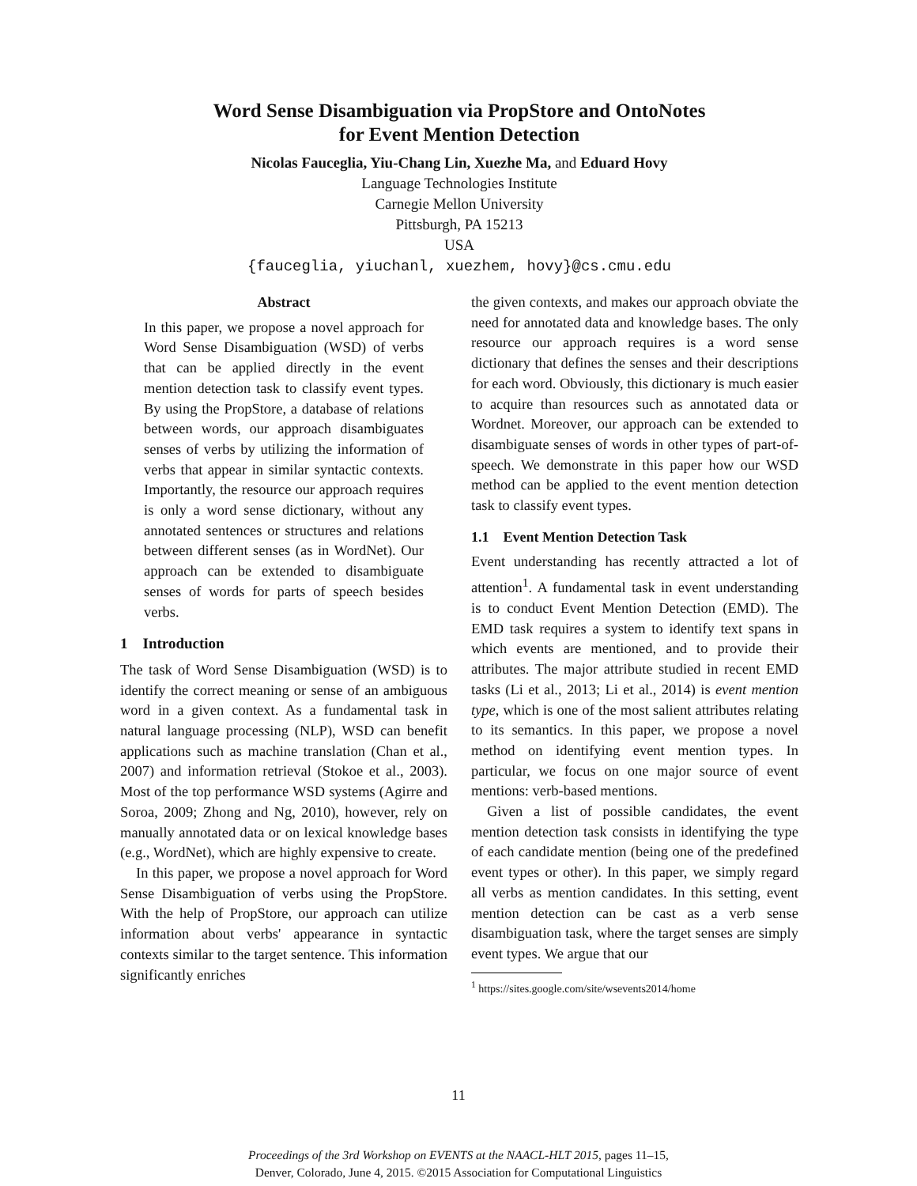Word Sense Disambiguation via PropStore and OntoNotes
for Event Mention Detection
Nicolas Fauceglia, Yiu-Chang Lin, Xuezhe Ma, and Eduard Hovy
Language Technologies Institute
Carnegie Mellon University
Pittsburgh, PA 15213
USA
{fauceglia, yiuchanl, xuezhem, hovy}@cs.cmu.edu
Abstract
In this paper, we propose a novel approach for Word Sense Disambiguation (WSD) of verbs that can be applied directly in the event mention detection task to classify event types. By using the PropStore, a database of relations between words, our approach disambiguates senses of verbs by utilizing the information of verbs that appear in similar syntactic contexts. Importantly, the resource our approach requires is only a word sense dictionary, without any annotated sentences or structures and relations between different senses (as in WordNet). Our approach can be extended to disambiguate senses of words for parts of speech besides verbs.
1 Introduction
The task of Word Sense Disambiguation (WSD) is to identify the correct meaning or sense of an ambiguous word in a given context. As a fundamental task in natural language processing (NLP), WSD can benefit applications such as machine translation (Chan et al., 2007) and information retrieval (Stokoe et al., 2003). Most of the top performance WSD systems (Agirre and Soroa, 2009; Zhong and Ng, 2010), however, rely on manually annotated data or on lexical knowledge bases (e.g., WordNet), which are highly expensive to create.
In this paper, we propose a novel approach for Word Sense Disambiguation of verbs using the PropStore. With the help of PropStore, our approach can utilize information about verbs' appearance in syntactic contexts similar to the target sentence. This information significantly enriches
the given contexts, and makes our approach obviate the need for annotated data and knowledge bases. The only resource our approach requires is a word sense dictionary that defines the senses and their descriptions for each word. Obviously, this dictionary is much easier to acquire than resources such as annotated data or Wordnet. Moreover, our approach can be extended to disambiguate senses of words in other types of part-of-speech. We demonstrate in this paper how our WSD method can be applied to the event mention detection task to classify event types.
1.1 Event Mention Detection Task
Event understanding has recently attracted a lot of attention<sup>1</sup>. A fundamental task in event understanding is to conduct Event Mention Detection (EMD). The EMD task requires a system to identify text spans in which events are mentioned, and to provide their attributes. The major attribute studied in recent EMD tasks (Li et al., 2013; Li et al., 2014) is event mention type, which is one of the most salient attributes relating to its semantics. In this paper, we propose a novel method on identifying event mention types. In particular, we focus on one major source of event mentions: verb-based mentions.
Given a list of possible candidates, the event mention detection task consists in identifying the type of each candidate mention (being one of the predefined event types or other). In this paper, we simply regard all verbs as mention candidates. In this setting, event mention detection can be cast as a verb sense disambiguation task, where the target senses are simply event types. We argue that our
<sup>1</sup> https://sites.google.com/site/wsevents2014/home
11
Proceedings of the 3rd Workshop on EVENTS at the NAACL-HLT 2015, pages 11–15,
Denver, Colorado, June 4, 2015. ©2015 Association for Computational Linguistics